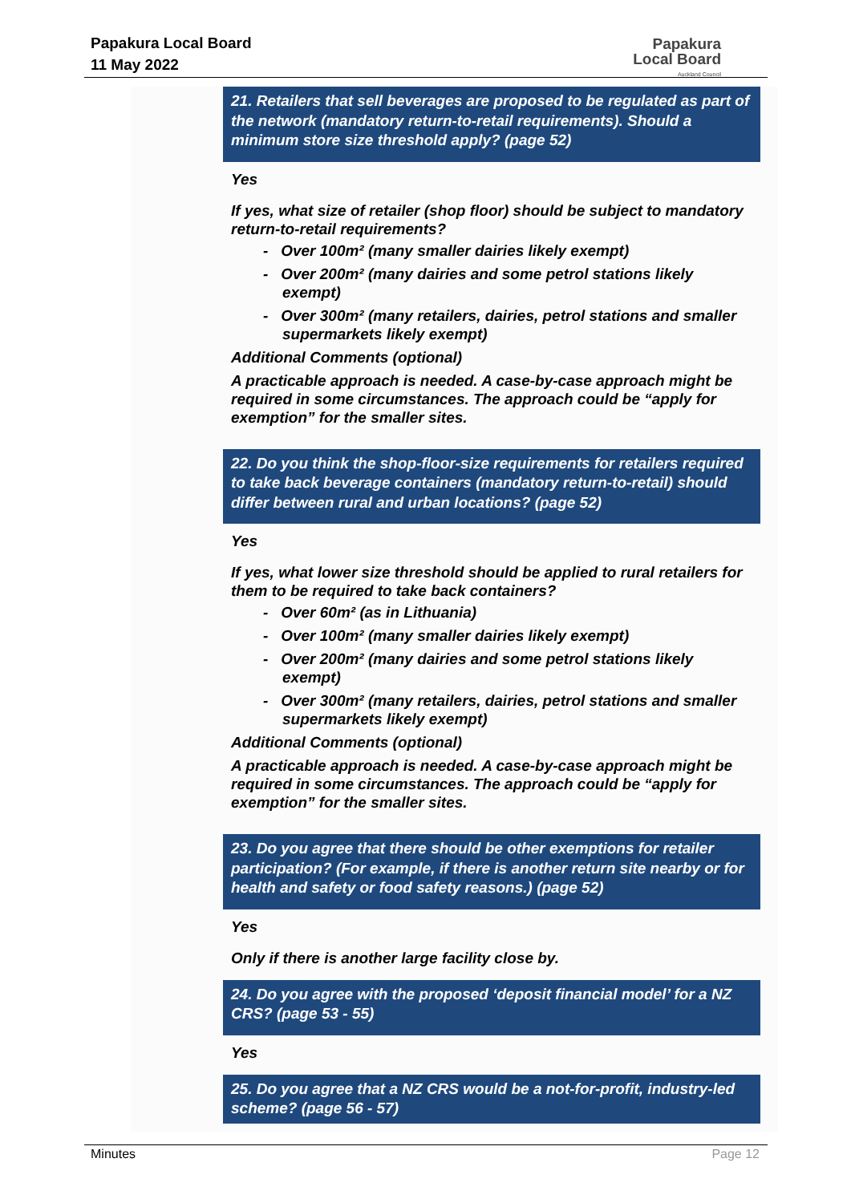Papakura Local Board
11 May 2022
Papakura
Local Board
Auckland Council
21. Retailers that sell beverages are proposed to be regulated as part of the network (mandatory return-to-retail requirements). Should a minimum store size threshold apply? (page 52)
Yes
If yes, what size of retailer (shop floor) should be subject to mandatory return-to-retail requirements?
- Over 100m² (many smaller dairies likely exempt)
- Over 200m² (many dairies and some petrol stations likely exempt)
- Over 300m² (many retailers, dairies, petrol stations and smaller supermarkets likely exempt)
Additional Comments (optional)
A practicable approach is needed. A case-by-case approach might be required in some circumstances. The approach could be “apply for exemption” for the smaller sites.
22. Do you think the shop-floor-size requirements for retailers required to take back beverage containers (mandatory return-to-retail) should differ between rural and urban locations? (page 52)
Yes
If yes, what lower size threshold should be applied to rural retailers for them to be required to take back containers?
- Over 60m² (as in Lithuania)
- Over 100m² (many smaller dairies likely exempt)
- Over 200m² (many dairies and some petrol stations likely exempt)
- Over 300m² (many retailers, dairies, petrol stations and smaller supermarkets likely exempt)
Additional Comments (optional)
A practicable approach is needed. A case-by-case approach might be required in some circumstances. The approach could be “apply for exemption” for the smaller sites.
23. Do you agree that there should be other exemptions for retailer participation? (For example, if there is another return site nearby or for health and safety or food safety reasons.) (page 52)
Yes
Only if there is another large facility close by.
24. Do you agree with the proposed ‘deposit financial model’ for a NZ CRS? (page 53 - 55)
Yes
25. Do you agree that a NZ CRS would be a not-for-profit, industry-led scheme? (page 56 - 57)
Minutes Page 12